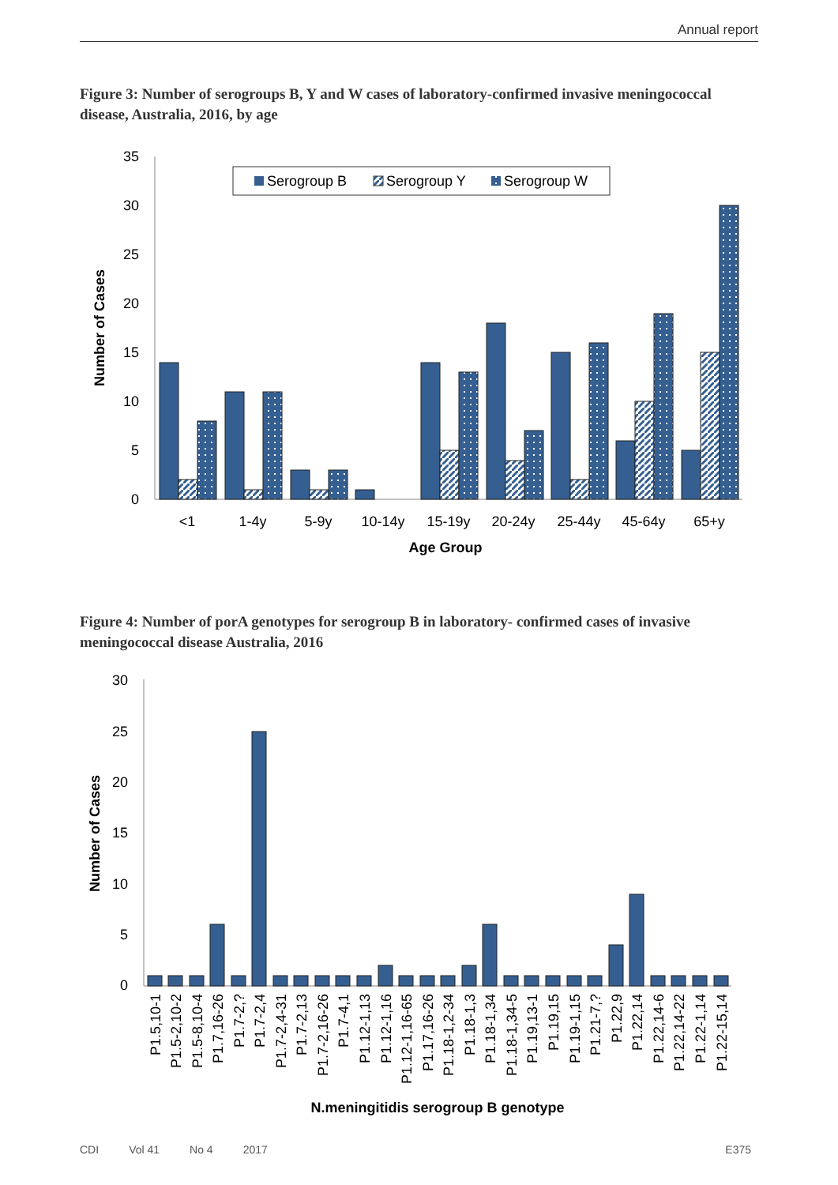Annual report
Figure 3: Number of serogroups B, Y and W cases of laboratory-confirmed invasive meningococcal disease, Australia, 2016, by age
35
30
25
20
15
10
5
0
Number of Cases
Serogroup B
Serogroup Y
Serogroup W
<1
1-4y
5-9y
10-14y
15-19y
20-24y
25-44y
45-64y
65+y
Age Group
Figure 4: Number of porA genotypes for serogroup B in laboratory- confirmed cases of invasive meningococcal disease Australia, 2016
30
25
20
15
10
5
0
Number of Cases
P1.5,10-1
P1.5-2,10-2
P1.5-8,10-4
P1.7,16-26
P1.7-2,?
P1.7-2,4
P1.7-2,4-31
P1.7-2,13
P1.7-2,16-26
P1.7-4,1
P1.12-1,13
P1.12-1,16
P1.12-1,16-65
P1.17,16-26
P1.18-1,2-34
P1.18-1,3
P1.18-1,34
P1.18-1,34-5
P1.19,13-1
P1.19,15
P1.19-1,15
P1.21-7,?
P1.22,9
P1.22,14
P1.22,14-6
P1.22,14-22
P1.22-1,14
P1.22-15,14
N.meningitidis serogroup B genotype
CDI Vol 41 No 4 2017 E375